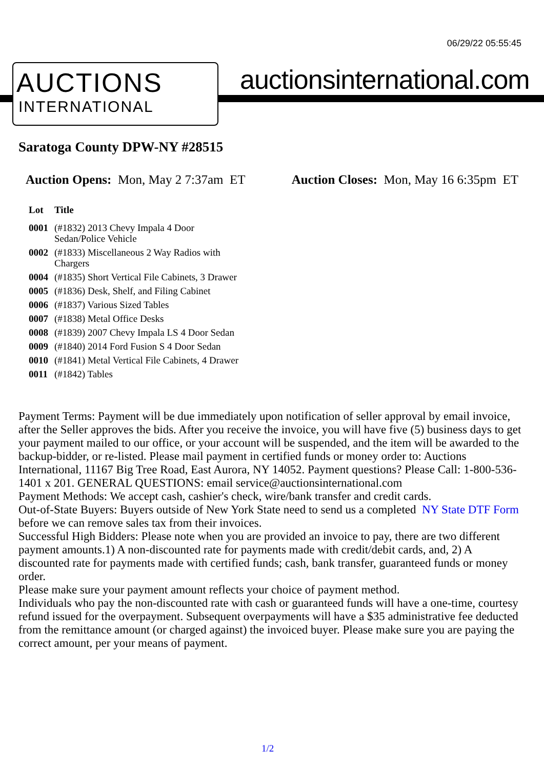06/29/22 05:55:45
AUCTIONS
INTERNATIONAL
auctionsinternational.com
Saratoga County DPW-NY #28515
Auction Opens: Mon, May 2 7:37am ET
Auction Closes: Mon, May 16 6:35pm ET
| Lot | Title |
| --- | --- |
| 0001 | (#1832) 2013 Chevy Impala 4 Door Sedan/Police Vehicle |
| 0002 | (#1833) Miscellaneous 2 Way Radios with Chargers |
| 0004 | (#1835) Short Vertical File Cabinets, 3 Drawer |
| 0005 | (#1836) Desk, Shelf, and Filing Cabinet |
| 0006 | (#1837) Various Sized Tables |
| 0007 | (#1838) Metal Office Desks |
| 0008 | (#1839) 2007 Chevy Impala LS 4 Door Sedan |
| 0009 | (#1840) 2014 Ford Fusion S 4 Door Sedan |
| 0010 | (#1841) Metal Vertical File Cabinets, 4 Drawer |
| 0011 | (#1842) Tables |
Payment Terms: Payment will be due immediately upon notification of seller approval by email invoice, after the Seller approves the bids. After you receive the invoice, you will have five (5) business days to get your payment mailed to our office, or your account will be suspended, and the item will be awarded to the backup-bidder, or re-listed. Please mail payment in certified funds or money order to: Auctions International, 11167 Big Tree Road, East Aurora, NY 14052. Payment questions? Please Call: 1-800-536-1401 x 201. GENERAL QUESTIONS: email service@auctionsinternational.com
Payment Methods: We accept cash, cashier's check, wire/bank transfer and credit cards.
Out-of-State Buyers: Buyers outside of New York State need to send us a completed NY State DTF Form before we can remove sales tax from their invoices.
Successful High Bidders: Please note when you are provided an invoice to pay, there are two different payment amounts.1) A non-discounted rate for payments made with credit/debit cards, and, 2) A discounted rate for payments made with certified funds; cash, bank transfer, guaranteed funds or money order.
Please make sure your payment amount reflects your choice of payment method.
Individuals who pay the non-discounted rate with cash or guaranteed funds will have a one-time, courtesy refund issued for the overpayment. Subsequent overpayments will have a $35 administrative fee deducted from the remittance amount (or charged against) the invoiced buyer. Please make sure you are paying the correct amount, per your means of payment.
1/2